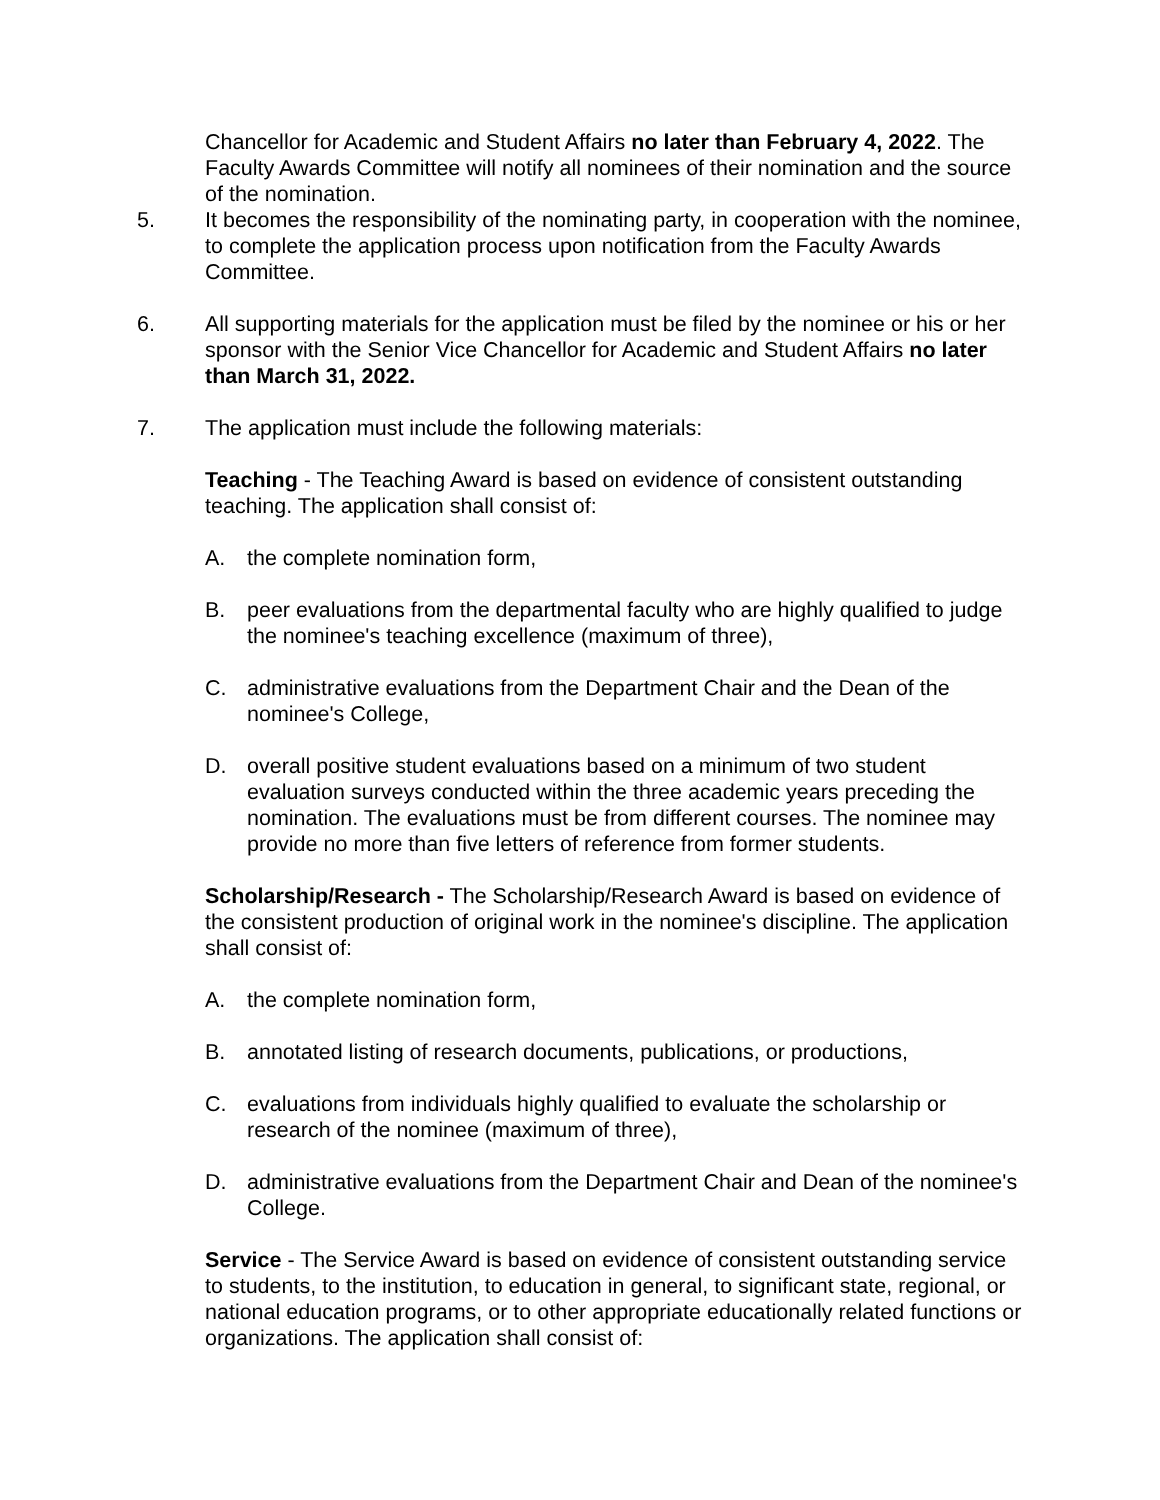Chancellor for Academic and Student Affairs no later than February 4, 2022. The Faculty Awards Committee will notify all nominees of their nomination and the source of the nomination.
5. It becomes the responsibility of the nominating party, in cooperation with the nominee, to complete the application process upon notification from the Faculty Awards Committee.
6. All supporting materials for the application must be filed by the nominee or his or her sponsor with the Senior Vice Chancellor for Academic and Student Affairs no later than March 31, 2022.
7. The application must include the following materials:
Teaching - The Teaching Award is based on evidence of consistent outstanding teaching. The application shall consist of:
A. the complete nomination form,
B. peer evaluations from the departmental faculty who are highly qualified to judge the nominee's teaching excellence (maximum of three),
C. administrative evaluations from the Department Chair and the Dean of the nominee's College,
D. overall positive student evaluations based on a minimum of two student evaluation surveys conducted within the three academic years preceding the nomination. The evaluations must be from different courses. The nominee may provide no more than five letters of reference from former students.
Scholarship/Research - The Scholarship/Research Award is based on evidence of the consistent production of original work in the nominee's discipline. The application shall consist of:
A. the complete nomination form,
B. annotated listing of research documents, publications, or productions,
C. evaluations from individuals highly qualified to evaluate the scholarship or research of the nominee (maximum of three),
D. administrative evaluations from the Department Chair and Dean of the nominee's College.
Service - The Service Award is based on evidence of consistent outstanding service to students, to the institution, to education in general, to significant state, regional, or national education programs, or to other appropriate educationally related functions or organizations. The application shall consist of: